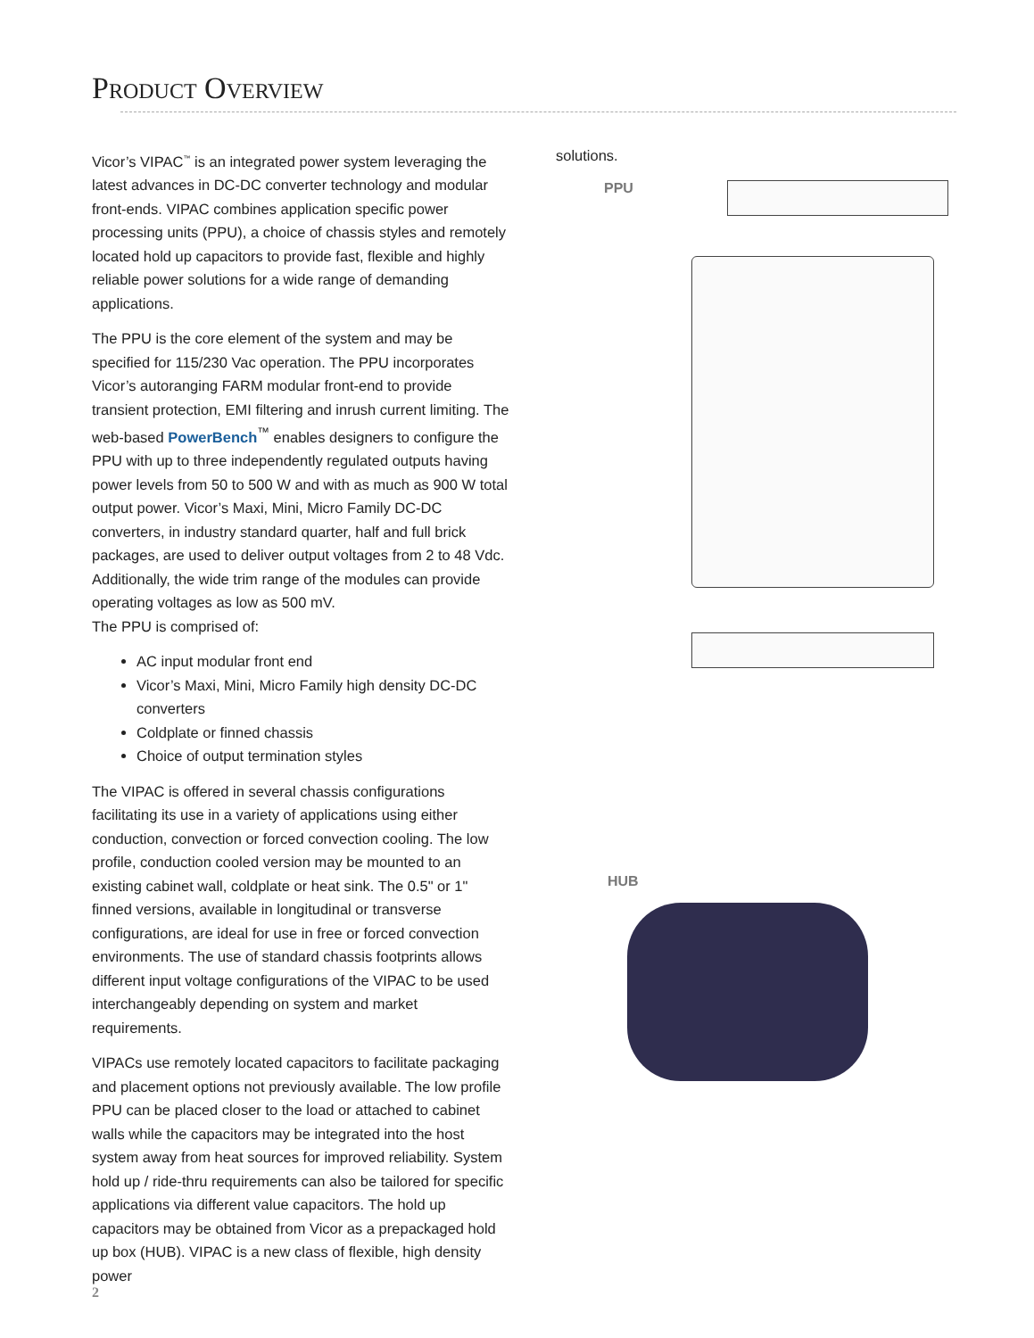PRODUCT OVERVIEW
Vicor’s VIPAC<sup>™</sup> is an integrated power system leveraging the latest advances in DC-DC converter technology and modular front-ends. VIPAC combines application specific power processing units (PPU), a choice of chassis styles and remotely located hold up capacitors to provide fast, flexible and highly reliable power solutions for a wide range of demanding applications.
The PPU is the core element of the system and may be specified for 115/230 Vac operation. The PPU incorporates Vicor’s autoranging FARM modular front-end to provide transient protection, EMI filtering and inrush current limiting. The web-based PowerBench<sup>™</sup> enables designers to configure the PPU with up to three independently regulated outputs having power levels from 50 to 500 W and with as much as 900 W total output power. Vicor’s Maxi, Mini, Micro Family DC-DC converters, in industry standard quarter, half and full brick packages, are used to deliver output voltages from 2 to 48 Vdc. Additionally, the wide trim range of the modules can provide operating voltages as low as 500 mV.
The PPU is comprised of:
AC input modular front end
Vicor’s Maxi, Mini, Micro Family high density DC-DC converters
Coldplate or finned chassis
Choice of output termination styles
The VIPAC is offered in several chassis configurations facilitating its use in a variety of applications using either conduction, convection or forced convection cooling. The low profile, conduction cooled version may be mounted to an existing cabinet wall, coldplate or heat sink. The 0.5" or 1" finned versions, available in longitudinal or transverse configurations, are ideal for use in free or forced convection environments. The use of standard chassis footprints allows different input voltage configurations of the VIPAC to be used interchangeably depending on system and market requirements.
VIPACs use remotely located capacitors to facilitate packaging and placement options not previously available. The low profile PPU can be placed closer to the load or attached to cabinet walls while the capacitors may be integrated into the host system away from heat sources for improved reliability. System hold up / ride-thru requirements can also be tailored for specific applications via different value capacitors. The hold up capacitors may be obtained from Vicor as a prepackaged hold up box (HUB). VIPAC is a new class of flexible, high density power
solutions.
PPU
HUB
2